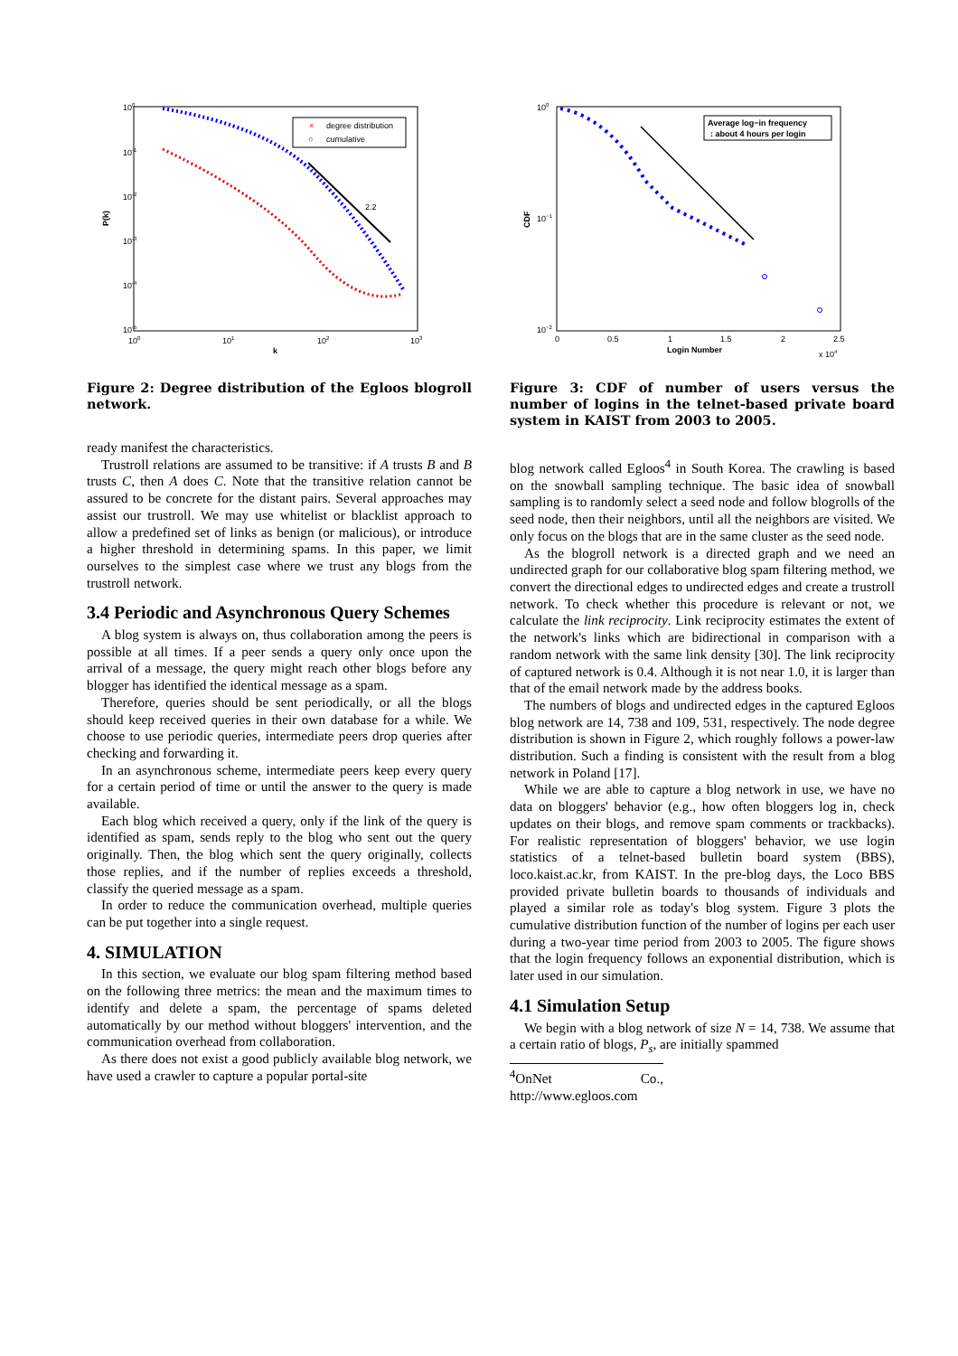100
10-1
10-2
10-3
10-4
10-5
100
101
102
103
k
P(k)
×
degree distribution
○
cumulative
2.2
Figure 2: Degree distribution of the Egloos blogroll network.
ready manifest the characteristics.
Trustroll relations are assumed to be transitive: if A trusts B and B trusts C, then A does C. Note that the transitive relation cannot be assured to be concrete for the distant pairs. Several approaches may assist our trustroll. We may use whitelist or blacklist approach to allow a predefined set of links as benign (or malicious), or introduce a higher threshold in determining spams. In this paper, we limit ourselves to the simplest case where we trust any blogs from the trustroll network.
3.4 Periodic and Asynchronous Query Schemes
A blog system is always on, thus collaboration among the peers is possible at all times. If a peer sends a query only once upon the arrival of a message, the query might reach other blogs before any blogger has identified the identical message as a spam.
Therefore, queries should be sent periodically, or all the blogs should keep received queries in their own database for a while. We choose to use periodic queries, intermediate peers drop queries after checking and forwarding it.
In an asynchronous scheme, intermediate peers keep every query for a certain period of time or until the answer to the query is made available.
Each blog which received a query, only if the link of the query is identified as spam, sends reply to the blog who sent out the query originally. Then, the blog which sent the query originally, collects those replies, and if the number of replies exceeds a threshold, classify the queried message as a spam.
In order to reduce the communication overhead, multiple queries can be put together into a single request.
4. SIMULATION
In this section, we evaluate our blog spam filtering method based on the following three metrics: the mean and the maximum times to identify and delete a spam, the percentage of spams deleted automatically by our method without bloggers' intervention, and the communication overhead from collaboration.
As there does not exist a good publicly available blog network, we have used a crawler to capture a popular portal-site
100
10−1
10−2
0
0.5
1
1.5
2
2.5
Login Number
x 104
CDF
Average log−in frequency
: about 4 hours per login
Figure 3: CDF of number of users versus the number of logins in the telnet-based private board system in KAIST from 2003 to 2005.
blog network called Egloos<sup>4</sup> in South Korea. The crawling is based on the snowball sampling technique. The basic idea of snowball sampling is to randomly select a seed node and follow blogrolls of the seed node, then their neighbors, until all the neighbors are visited. We only focus on the blogs that are in the same cluster as the seed node.
As the blogroll network is a directed graph and we need an undirected graph for our collaborative blog spam filtering method, we convert the directional edges to undirected edges and create a trustroll network. To check whether this procedure is relevant or not, we calculate the link reciprocity. Link reciprocity estimates the extent of the network's links which are bidirectional in comparison with a random network with the same link density [30]. The link reciprocity of captured network is 0.4. Although it is not near 1.0, it is larger than that of the email network made by the address books.
The numbers of blogs and undirected edges in the captured Egloos blog network are 14, 738 and 109, 531, respectively. The node degree distribution is shown in Figure 2, which roughly follows a power-law distribution. Such a finding is consistent with the result from a blog network in Poland [17].
While we are able to capture a blog network in use, we have no data on bloggers' behavior (e.g., how often bloggers log in, check updates on their blogs, and remove spam comments or trackbacks). For realistic representation of bloggers' behavior, we use login statistics of a telnet-based bulletin board system (BBS), loco.kaist.ac.kr, from KAIST. In the pre-blog days, the Loco BBS provided private bulletin boards to thousands of individuals and played a similar role as today's blog system. Figure 3 plots the cumulative distribution function of the number of logins per each user during a two-year time period from 2003 to 2005. The figure shows that the login frequency follows an exponential distribution, which is later used in our simulation.
4.1 Simulation Setup
We begin with a blog network of size N = 14, 738. We assume that a certain ratio of blogs, P<sub>s</sub>, are initially spammed
<sup>4</sup> OnNet Co., http://www.egloos.com